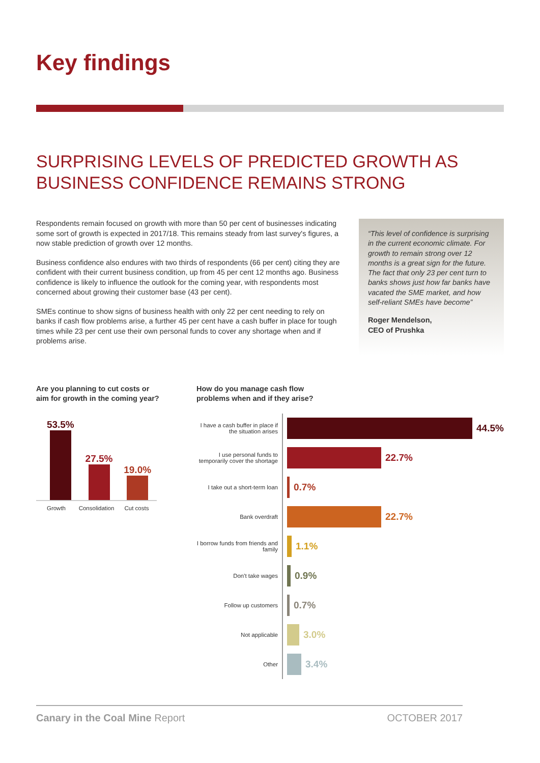Key findings
SURPRISING LEVELS OF PREDICTED GROWTH AS BUSINESS CONFIDENCE REMAINS STRONG
Respondents remain focused on growth with more than 50 per cent of businesses indicating some sort of growth is expected in 2017/18. This remains steady from last survey's figures, a now stable prediction of growth over 12 months.
Business confidence also endures with two thirds of respondents (66 per cent) citing they are confident with their current business condition, up from 45 per cent 12 months ago. Business confidence is likely to influence the outlook for the coming year, with respondents most concerned about growing their customer base (43 per cent).
SMEs continue to show signs of business health with only 22 per cent needing to rely on banks if cash flow problems arise, a further 45 per cent have a cash buffer in place for tough times while 23 per cent use their own personal funds to cover any shortage when and if problems arise.
“This level of confidence is surprising in the current economic climate. For growth to remain strong over 12 months is a great sign for the future. The fact that only 23 per cent turn to banks shows just how far banks have vacated the SME market, and how self-reliant SMEs have become”
Roger Mendelson,
CEO of Prushka
Are you planning to cut costs or
aim for growth in the coming year?
53.5%
27.5%
19.0%
Growth Consolidation Cut costs
How do you manage cash flow
problems when and if they arise?
I have a cash buffer in place if the situation arises
44.5%
I use personal funds to temporarily cover the shortage
22.7%
I take out a short-term loan
0.7%
Bank overdraft
22.7%
I borrow funds from friends and family
1.1%
Don't take wages
0.9%
Follow up customers
0.7%
Not applicable
3.0%
Other
3.4%
Canary in the Coal Mine Report OCTOBER 2017